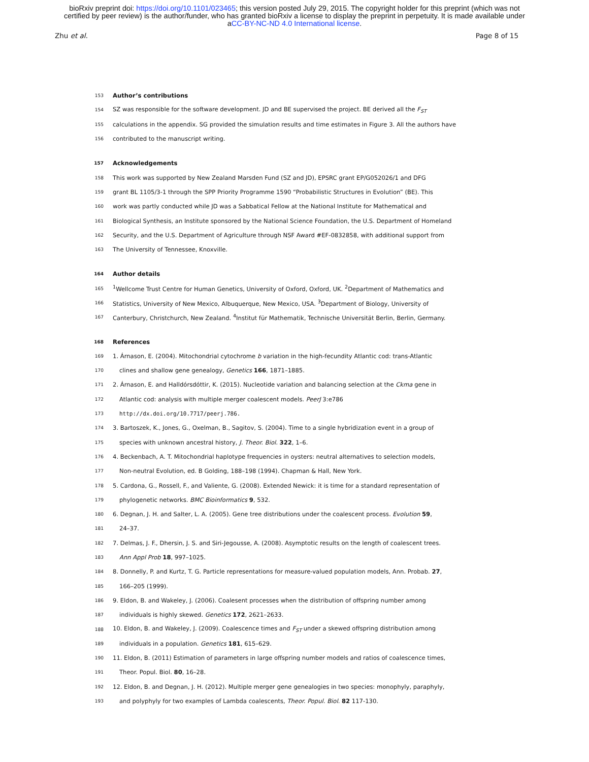bioRxiv preprint doi: https://doi.org/10.1101/023465; this version posted July 29, 2015. The copyright holder for this preprint (which was not
certified by peer review) is the author/funder, who has granted bioRxiv a license to display the preprint in perpetuity. It is made available under
aCC-BY-NC-ND 4.0 International license.
Zhu et al. Page 8 of 15
153 Author’s contributions
154 SZ was responsible for the software development. JD and BE supervised the project. BE derived all the F<sub>ST</sub>
155 calculations in the appendix. SG provided the simulation results and time estimates in Figure 3. All the authors have
156 contributed to the manuscript writing.
157 Acknowledgements
158 This work was supported by New Zealand Marsden Fund (SZ and JD), EPSRC grant EP/G052026/1 and DFG
159 grant BL 1105/3-1 through the SPP Priority Programme 1590 “Probabilistic Structures in Evolution” (BE). This
160 work was partly conducted while JD was a Sabbatical Fellow at the National Institute for Mathematical and
161 Biological Synthesis, an Institute sponsored by the National Science Foundation, the U.S. Department of Homeland
162 Security, and the U.S. Department of Agriculture through NSF Award #EF-0832858, with additional support from
163 The University of Tennessee, Knoxville.
164 Author details
165<sup>1</sup>Wellcome Trust Centre for Human Genetics, University of Oxford, Oxford, UK. <sup>2</sup>Department of Mathematics and
166 Statistics, University of New Mexico, Albuquerque, New Mexico, USA. <sup>3</sup>Department of Biology, University of
167 Canterbury, Christchurch, New Zealand. <sup>4</sup>Institut für Mathematik, Technische Universität Berlin, Berlin, Germany.
168 References
169 1. Árnason, E. (2004). Mitochondrial cytochrome b variation in the high-fecundity Atlantic cod: trans-Atlantic
170 clines and shallow gene genealogy, Genetics 166, 1871–1885.
171 2. Árnason, E. and Halldórsdóttir, K. (2015). Nucleotide variation and balancing selection at the Ckma gene in
172 Atlantic cod: analysis with multiple merger coalescent models. PeerJ 3:e786
173 http://dx.doi.org/10.7717/peerj.786.
174 3. Bartoszek, K., Jones, G., Oxelman, B., Sagitov, S. (2004). Time to a single hybridization event in a group of
175 species with unknown ancestral history, J. Theor. Biol. 322, 1–6.
176 4. Beckenbach, A. T. Mitochondrial haplotype frequencies in oysters: neutral alternatives to selection models,
177 Non-neutral Evolution, ed. B Golding, 188–198 (1994). Chapman & Hall, New York.
178 5. Cardona, G., Rossell, F., and Valiente, G. (2008). Extended Newick: it is time for a standard representation of
179 phylogenetic networks. BMC Bioinformatics 9, 532.
180 6. Degnan, J. H. and Salter, L. A. (2005). Gene tree distributions under the coalescent process. Evolution 59,
181 24–37.
182 7. Delmas, J. F., Dhersin, J. S. and Siri-Jegousse, A. (2008). Asymptotic results on the length of coalescent trees.
183 Ann Appl Prob 18, 997–1025.
184 8. Donnelly, P. and Kurtz, T. G. Particle representations for measure-valued population models, Ann. Probab. 27,
185 166–205 (1999).
186 9. Eldon, B. and Wakeley, J. (2006). Coalesent processes when the distribution of offspring number among
187 individuals is highly skewed. Genetics 172, 2621–2633.
188 10. Eldon, B. and Wakeley, J. (2009). Coalescence times and F<sub>ST</sub> under a skewed offspring distribution among
189 individuals in a population. Genetics 181, 615–629.
190 11. Eldon, B. (2011) Estimation of parameters in large offspring number models and ratios of coalescence times,
191 Theor. Popul. Biol. 80, 16–28.
192 12. Eldon, B. and Degnan, J. H. (2012). Multiple merger gene genealogies in two species: monophyly, paraphyly,
193 and polyphyly for two examples of Lambda coalescents, Theor. Popul. Biol. 82 117-130.